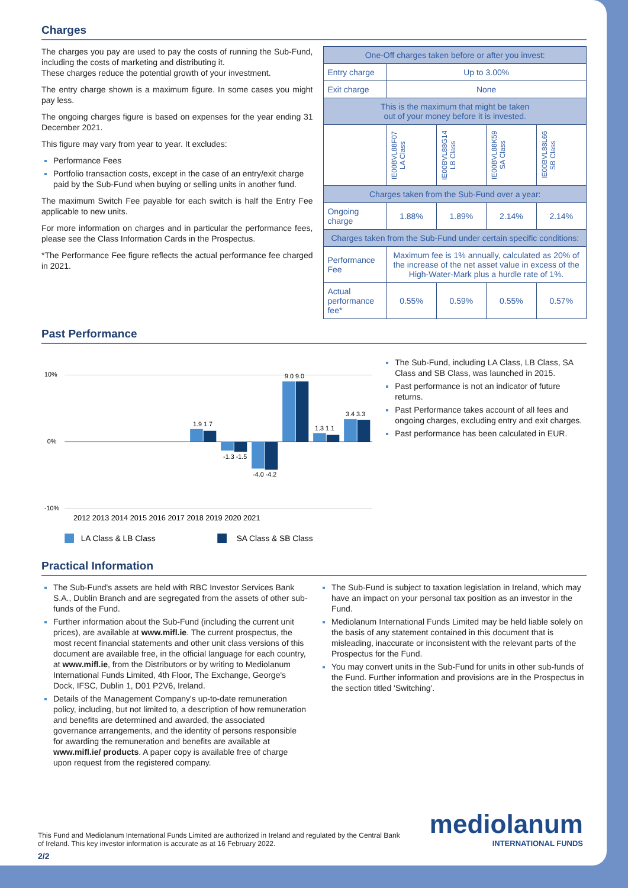Charges
The charges you pay are used to pay the costs of running the Sub-Fund, including the costs of marketing and distributing it.
These charges reduce the potential growth of your investment.
The entry charge shown is a maximum figure. In some cases you might pay less.
The ongoing charges figure is based on expenses for the year ending 31 December 2021.
This figure may vary from year to year. It excludes:
Performance Fees
Portfolio transaction costs, except in the case of an entry/exit charge paid by the Sub-Fund when buying or selling units in another fund.
The maximum Switch Fee payable for each switch is half the Entry Fee applicable to new units.
For more information on charges and in particular the performance fees, please see the Class Information Cards in the Prospectus.
*The Performance Fee figure reflects the actual performance fee charged in 2021.
| One-Off charges taken before or after you invest: | | | | |
| --- | --- | --- | --- | --- |
| Entry charge | Up to 3.00% | | | |
| Exit charge | None | | | |
| This is the maximum that might be taken out of your money before it is invested. | | | | |
| | IE00BVL88F07 LA Class | IE00BVL88G14 LB Class | IE00BVL88K59 SA Class | IE00BVL88L66 SB Class |
| Charges taken from the Sub-Fund over a year: | | | | |
| Ongoing charge | 1.88% | 1.89% | 2.14% | 2.14% |
| Charges taken from the Sub-Fund under certain specific conditions: | | | | |
| Performance Fee | Maximum fee is 1% annually, calculated as 20% of the increase of the net asset value in excess of the High-Water-Mark plus a hurdle rate of 1%. | | | |
| Actual performance fee* | 0.55% | 0.59% | 0.55% | 0.57% |
Past Performance
10%
0%
-10%
1.9 1.7
-1.3 -1.5
-4.0 -4.2
9.0 9.0
1.3 1.1
3.4 3.3
2012 2013 2014 2015 2016 2017 2018 2019 2020 2021
LA Class & LB Class
SA Class & SB Class
The Sub-Fund, including LA Class, LB Class, SA Class and SB Class, was launched in 2015.
Past performance is not an indicator of future returns.
Past Performance takes account of all fees and ongoing charges, excluding entry and exit charges.
Past performance has been calculated in EUR.
Practical Information
The Sub-Fund's assets are held with RBC Investor Services Bank S.A., Dublin Branch and are segregated from the assets of other sub-funds of the Fund.
Further information about the Sub-Fund (including the current unit prices), are available at www.mifl.ie. The current prospectus, the most recent financial statements and other unit class versions of this document are available free, in the official language for each country, at www.mifl.ie, from the Distributors or by writing to Mediolanum International Funds Limited, 4th Floor, The Exchange, George's Dock, IFSC, Dublin 1, D01 P2V6, Ireland.
Details of the Management Company's up-to-date remuneration policy, including, but not limited to, a description of how remuneration and benefits are determined and awarded, the associated governance arrangements, and the identity of persons responsible for awarding the remuneration and benefits are available at www.mifl.ie/ products. A paper copy is available free of charge upon request from the registered company.
The Sub-Fund is subject to taxation legislation in Ireland, which may have an impact on your personal tax position as an investor in the Fund.
Mediolanum International Funds Limited may be held liable solely on the basis of any statement contained in this document that is misleading, inaccurate or inconsistent with the relevant parts of the Prospectus for the Fund.
You may convert units in the Sub-Fund for units in other sub-funds of the Fund. Further information and provisions are in the Prospectus in the section titled 'Switching'.
This Fund and Mediolanum International Funds Limited are authorized in Ireland and regulated by the Central Bank of Ireland. This key investor information is accurate as at 16 February 2022.
mediolanum
INTERNATIONAL FUNDS
2/2